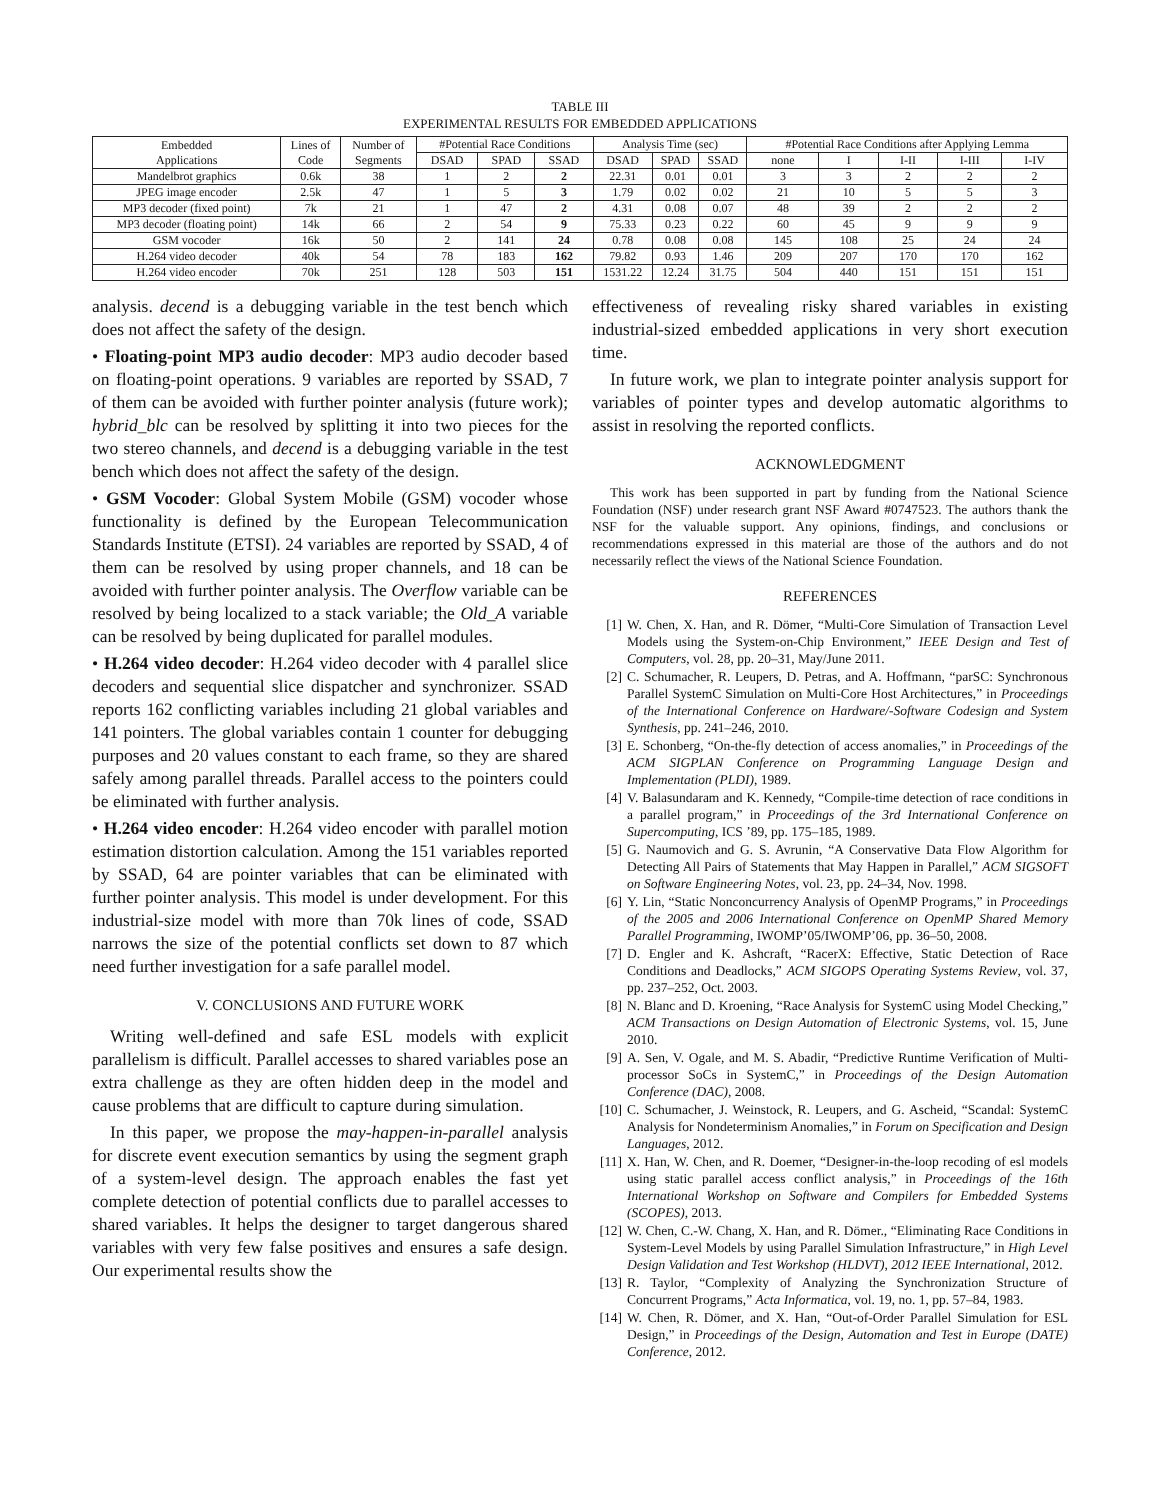TABLE III
EXPERIMENTAL RESULTS FOR EMBEDDED APPLICATIONS
| Embedded Applications | Lines of Code | Number of Segments | #Potential Race Conditions | | | Analysis Time (sec) | | | #Potential Race Conditions after Applying Lemma | | | | |
| --- | --- | --- | --- | --- | --- | --- | --- | --- | --- | --- | --- | --- | --- |
| | | | DSAD | SPAD | SSAD | DSAD | SPAD | SSAD | none | I | I-II | I-III | I-IV |
| Mandelbrot graphics | 0.6k | 38 | 1 | 2 | 2 | 22.31 | 0.01 | 0.01 | 3 | 3 | 2 | 2 | 2 |
| JPEG image encoder | 2.5k | 47 | 1 | 5 | 3 | 1.79 | 0.02 | 0.02 | 21 | 10 | 5 | 5 | 3 |
| MP3 decoder (fixed point) | 7k | 21 | 1 | 47 | 2 | 4.31 | 0.08 | 0.07 | 48 | 39 | 2 | 2 | 2 |
| MP3 decoder (floating point) | 14k | 66 | 2 | 54 | 9 | 75.33 | 0.23 | 0.22 | 60 | 45 | 9 | 9 | 9 |
| GSM vocoder | 16k | 50 | 2 | 141 | 24 | 0.78 | 0.08 | 0.08 | 145 | 108 | 25 | 24 | 24 |
| H.264 video decoder | 40k | 54 | 78 | 183 | 162 | 79.82 | 0.93 | 1.46 | 209 | 207 | 170 | 170 | 162 |
| H.264 video encoder | 70k | 251 | 128 | 503 | 151 | 1531.22 | 12.24 | 31.75 | 504 | 440 | 151 | 151 | 151 |
analysis. decend is a debugging variable in the test bench which does not affect the safety of the design.
• Floating-point MP3 audio decoder: MP3 audio decoder based on floating-point operations. 9 variables are reported by SSAD, 7 of them can be avoided with further pointer analysis (future work); hybrid_blc can be resolved by splitting it into two pieces for the two stereo channels, and decend is a debugging variable in the test bench which does not affect the safety of the design.
• GSM Vocoder: Global System Mobile (GSM) vocoder whose functionality is defined by the European Telecommunication Standards Institute (ETSI). 24 variables are reported by SSAD, 4 of them can be resolved by using proper channels, and 18 can be avoided with further pointer analysis. The Overflow variable can be resolved by being localized to a stack variable; the Old_A variable can be resolved by being duplicated for parallel modules.
• H.264 video decoder: H.264 video decoder with 4 parallel slice decoders and sequential slice dispatcher and synchronizer. SSAD reports 162 conflicting variables including 21 global variables and 141 pointers. The global variables contain 1 counter for debugging purposes and 20 values constant to each frame, so they are shared safely among parallel threads. Parallel access to the pointers could be eliminated with further analysis.
• H.264 video encoder: H.264 video encoder with parallel motion estimation distortion calculation. Among the 151 variables reported by SSAD, 64 are pointer variables that can be eliminated with further pointer analysis. This model is under development. For this industrial-size model with more than 70k lines of code, SSAD narrows the size of the potential conflicts set down to 87 which need further investigation for a safe parallel model.
V. CONCLUSIONS AND FUTURE WORK
Writing well-defined and safe ESL models with explicit parallelism is difficult. Parallel accesses to shared variables pose an extra challenge as they are often hidden deep in the model and cause problems that are difficult to capture during simulation.
In this paper, we propose the may-happen-in-parallel analysis for discrete event execution semantics by using the segment graph of a system-level design. The approach enables the fast yet complete detection of potential conflicts due to parallel accesses to shared variables. It helps the designer to target dangerous shared variables with very few false positives and ensures a safe design. Our experimental results show the
effectiveness of revealing risky shared variables in existing industrial-sized embedded applications in very short execution time.
In future work, we plan to integrate pointer analysis support for variables of pointer types and develop automatic algorithms to assist in resolving the reported conflicts.
ACKNOWLEDGMENT
This work has been supported in part by funding from the National Science Foundation (NSF) under research grant NSF Award #0747523. The authors thank the NSF for the valuable support. Any opinions, findings, and conclusions or recommendations expressed in this material are those of the authors and do not necessarily reflect the views of the National Science Foundation.
REFERENCES
[1] W. Chen, X. Han, and R. Dömer, “Multi-Core Simulation of Transaction Level Models using the System-on-Chip Environment,” IEEE Design and Test of Computers, vol. 28, pp. 20–31, May/June 2011.
[2] C. Schumacher, R. Leupers, D. Petras, and A. Hoffmann, “parSC: Synchronous Parallel SystemC Simulation on Multi-Core Host Architectures,” in Proceedings of the International Conference on Hardware/-Software Codesign and System Synthesis, pp. 241–246, 2010.
[3] E. Schonberg, “On-the-fly detection of access anomalies,” in Proceedings of the ACM SIGPLAN Conference on Programming Language Design and Implementation (PLDI), 1989.
[4] V. Balasundaram and K. Kennedy, “Compile-time detection of race conditions in a parallel program,” in Proceedings of the 3rd International Conference on Supercomputing, ICS ’89, pp. 175–185, 1989.
[5] G. Naumovich and G. S. Avrunin, “A Conservative Data Flow Algorithm for Detecting All Pairs of Statements that May Happen in Parallel,” ACM SIGSOFT on Software Engineering Notes, vol. 23, pp. 24–34, Nov. 1998.
[6] Y. Lin, “Static Nonconcurrency Analysis of OpenMP Programs,” in Proceedings of the 2005 and 2006 International Conference on OpenMP Shared Memory Parallel Programming, IWOMP’05/IWOMP’06, pp. 36–50, 2008.
[7] D. Engler and K. Ashcraft, “RacerX: Effective, Static Detection of Race Conditions and Deadlocks,” ACM SIGOPS Operating Systems Review, vol. 37, pp. 237–252, Oct. 2003.
[8] N. Blanc and D. Kroening, “Race Analysis for SystemC using Model Checking,” ACM Transactions on Design Automation of Electronic Systems, vol. 15, June 2010.
[9] A. Sen, V. Ogale, and M. S. Abadir, “Predictive Runtime Verification of Multi-processor SoCs in SystemC,” in Proceedings of the Design Automation Conference (DAC), 2008.
[10]
C. Schumacher, J. Weinstock, R. Leupers, and G. Ascheid, “Scandal: SystemC Analysis for Nondeterminism Anomalies,” in Forum on Specification and Design Languages, 2012.
[11]
X. Han, W. Chen, and R. Doemer, “Designer-in-the-loop recoding of esl models using static parallel access conflict analysis,” in Proceedings of the 16th International Workshop on Software and Compilers for Embedded Systems (SCOPES), 2013.
[12]
W. Chen, C.-W. Chang, X. Han, and R. Dömer., “Eliminating Race Conditions in System-Level Models by using Parallel Simulation Infrastructure,” in High Level Design Validation and Test Workshop (HLDVT), 2012 IEEE International, 2012.
[13]
R. Taylor, “Complexity of Analyzing the Synchronization Structure of Concurrent Programs,” Acta Informatica, vol. 19, no. 1, pp. 57–84, 1983.
[14]
W. Chen, R. Dömer, and X. Han, “Out-of-Order Parallel Simulation for ESL Design,” in Proceedings of the Design, Automation and Test in Europe (DATE) Conference, 2012.